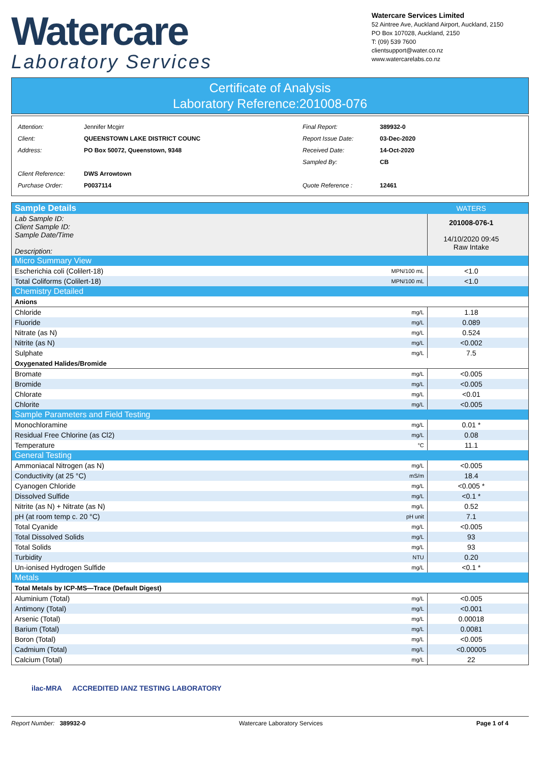Watercare
Laboratory Services
Watercare Services Limited
52 Aintree Ave, Auckland Airport, Auckland, 2150
PO Box 107028, Auckland, 2150
T: (09) 539 7600
clientsupport@water.co.nz
www.watercarelabs.co.nz
Certificate of Analysis
Laboratory Reference:201008-076
| Attention: | Jennifer Mcgirr |
| Client: | QUEENSTOWN LAKE DISTRICT COUNC |
| Address: | PO Box 50072, Queenstown, 9348 |
| Client Reference: | DWS Arrowtown |
| Purchase Order: | P0037114 |
| Final Report: | 389932-0 |
| Report Issue Date: | 03-Dec-2020 |
| Received Date: | 14-Oct-2020 |
| Sampled By: | CB |
| Quote Reference : | 12461 |
| Sample Details | | WATERS | |
| Lab Sample ID: Client Sample ID: Sample Date/Time Description: | | 201008-076-1 14/10/2020 09:45 Raw Intake | |
| Micro Summary View | | | |
| Escherichia coli (Colilert-18) | MPN/100 mL | <1.0 | |
| Total Coliforms (Colilert-18) | MPN/100 mL | <1.0 | |
| Chemistry Detailed | | | |
| Anions | | | |
| Chloride | mg/L | 1.18 | |
| Fluoride | mg/L | 0.089 | |
| Nitrate (as N) | mg/L | 0.524 | |
| Nitrite (as N) | mg/L | <0.002 | |
| Sulphate | mg/L | 7.5 | |
| Oxygenated Halides/Bromide | | | |
| Bromate | mg/L | <0.005 | |
| Bromide | mg/L | <0.005 | |
| Chlorate | mg/L | <0.01 | |
| Chlorite | mg/L | <0.005 | |
| Sample Parameters and Field Testing | | | |
| Monochloramine | mg/L | 0.01 * | |
| Residual Free Chlorine (as Cl2) | mg/L | 0.08 | |
| Temperature | °C | 11.1 | |
| General Testing | | | |
| Ammoniacal Nitrogen (as N) | mg/L | <0.005 | |
| Conductivity (at 25 °C) | mS/m | 18.4 | |
| Cyanogen Chloride | mg/L | <0.005 * | |
| Dissolved Sulfide | mg/L | <0.1 * | |
| Nitrite (as N) + Nitrate (as N) | mg/L | 0.52 | |
| pH (at room temp c. 20 °C) | pH unit | 7.1 | |
| Total Cyanide | mg/L | <0.005 | |
| Total Dissolved Solids | mg/L | 93 | |
| Total Solids | mg/L | 93 | |
| Turbidity | NTU | 0.20 | |
| Un-ionised Hydrogen Sulfide | mg/L | <0.1 * | |
| Metals | | | |
| Total Metals by ICP-MS—Trace (Default Digest) | | | |
| Aluminium (Total) | mg/L | <0.005 | |
| Antimony (Total) | mg/L | <0.001 | |
| Arsenic (Total) | mg/L | 0.00018 | |
| Barium (Total) | mg/L | 0.0081 | |
| Boron (Total) | mg/L | <0.005 | |
| Cadmium (Total) | mg/L | <0.00005 | |
| Calcium (Total) | mg/L | 22 | |
ilac-MRA
ACCREDITED IANZ TESTING LABORATORY
Report Number: 389932-0 Watercare Laboratory Services Page 1 of 4